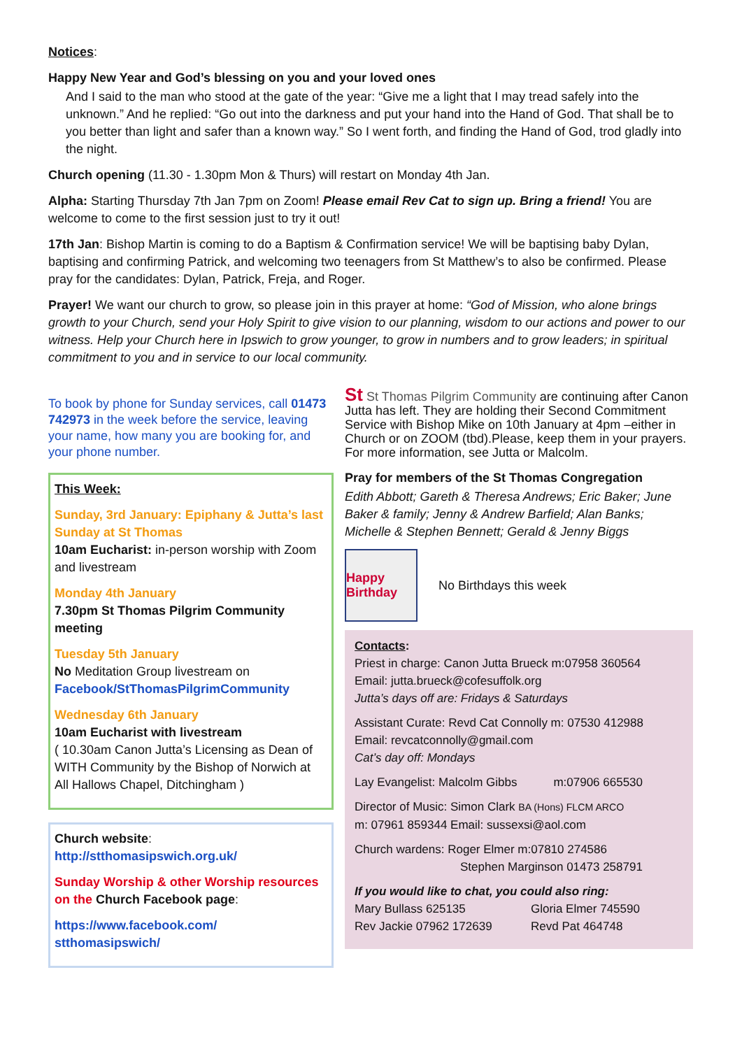Notices:
Happy New Year and God’s blessing on you and your loved ones
And I said to the man who stood at the gate of the year: “Give me a light that I may tread safely into the unknown.” And he replied: “Go out into the darkness and put your hand into the Hand of God. That shall be to you better than light and safer than a known way.” So I went forth, and finding the Hand of God, trod gladly into the night.
Church opening (11.30 - 1.30pm Mon & Thurs) will restart on Monday 4th Jan.
Alpha: Starting Thursday 7th Jan 7pm on Zoom! Please email Rev Cat to sign up. Bring a friend! You are welcome to come to the first session just to try it out!
17th Jan: Bishop Martin is coming to do a Baptism & Confirmation service! We will be baptising baby Dylan, baptising and confirming Patrick, and welcoming two teenagers from St Matthew’s to also be confirmed. Please pray for the candidates: Dylan, Patrick, Freja, and Roger.
Prayer! We want our church to grow, so please join in this prayer at home: “God of Mission, who alone brings growth to your Church, send your Holy Spirit to give vision to our planning, wisdom to our actions and power to our witness. Help your Church here in Ipswich to grow younger, to grow in numbers and to grow leaders; in spiritual commitment to you and in service to our local community.
To book by phone for Sunday services, call 01473 742973 in the week before the service, leaving your name, how many you are booking for, and your phone number.
This Week:
Sunday, 3rd January: Epiphany & Jutta’s last Sunday at St Thomas
10am Eucharist: in-person worship with Zoom and livestream
Monday 4th January
7.30pm St Thomas Pilgrim Community meeting
Tuesday 5th January
No Meditation Group livestream on Facebook/StThomasPilgrimCommunity
Wednesday 6th January
10am Eucharist with livestream
( 10.30am Canon Jutta’s Licensing as Dean of WITH Community by the Bishop of Norwich at All Hallows Chapel, Ditchingham )
Church website:
http://stthomasipswich.org.uk/
Sunday Worship & other Worship resources on the Church Facebook page:
https://www.facebook.com/
stthomasipswich/
St St Thomas Pilgrim Community are continuing after Canon Jutta has left. They are holding their Second Commitment Service with Bishop Mike on 10th January at 4pm –either in Church or on ZOOM (tbd).Please, keep them in your prayers. For more information, see Jutta or Malcolm.
Pray for members of the St Thomas Congregation
Edith Abbott; Gareth & Theresa Andrews; Eric Baker; June Baker & family; Jenny & Andrew Barfield; Alan Banks; Michelle & Stephen Bennett; Gerald & Jenny Biggs
Happy Birthday
No Birthdays this week
Contacts:
Priest in charge: Canon Jutta Brueck m:07958 360564
Email: jutta.brueck@cofesuffolk.org
Jutta’s days off are: Fridays & Saturdays
Assistant Curate: Revd Cat Connolly m: 07530 412988
Email: revcatconnolly@gmail.com
Cat’s day off: Mondays
Lay Evangelist: Malcolm Gibbs m:07906 665530
Director of Music: Simon Clark BA (Hons) FLCM ARCO
m: 07961 859344 Email: sussexsi@aol.com
Church wardens: Roger Elmer m:07810 274586
Stephen Marginson 01473 258791
If you would like to chat, you could also ring:
Mary Bullass 625135
Rev Jackie 07962 172639 Gloria Elmer 745590
Revd Pat 464748